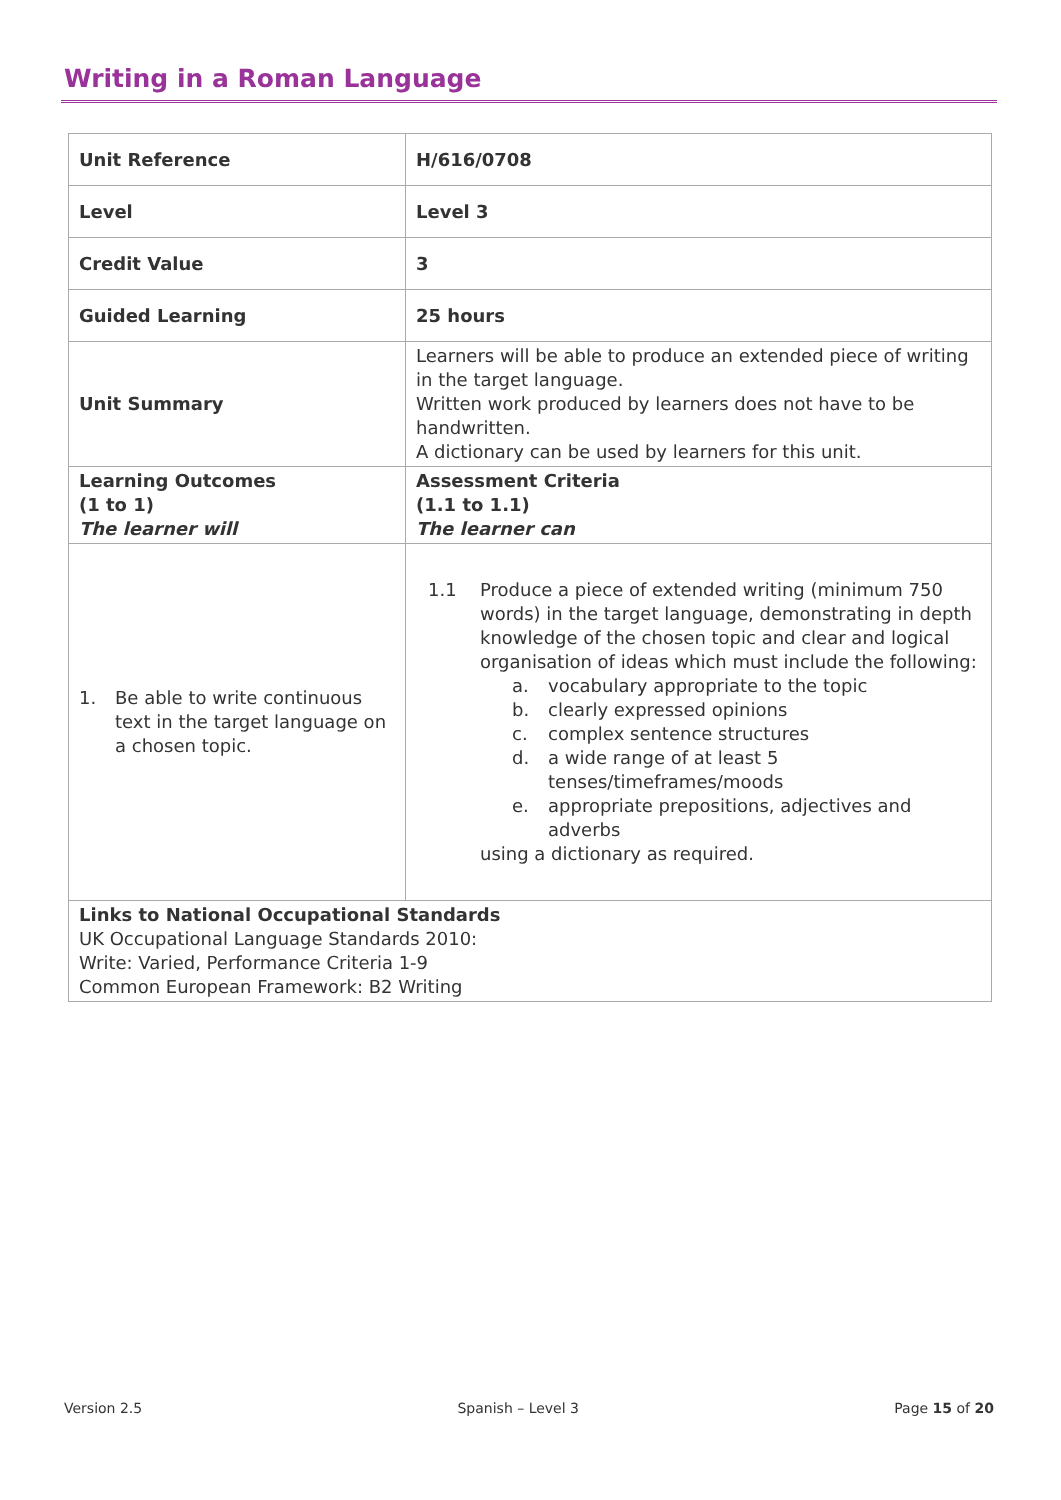Writing in a Roman Language
| Unit Reference | H/616/0708 |
| Level | Level 3 |
| Credit Value | 3 |
| Guided Learning | 25 hours |
| Unit Summary | Learners will be able to produce an extended piece of writing in the target language. Written work produced by learners does not have to be handwritten. A dictionary can be used by learners for this unit. |
| Learning Outcomes (1 to 1) The learner will | Assessment Criteria (1.1 to 1.1) The learner can |
| 1. Be able to write continuous text in the target language on a chosen topic. | 1.1 Produce a piece of extended writing (minimum 750 words) in the target language, demonstrating in depth knowledge of the chosen topic and clear and logical organisation of ideas which must include the following: a. vocabulary appropriate to the topic b. clearly expressed opinions c. complex sentence structures d. a wide range of at least 5 tenses/timeframes/moods e. appropriate prepositions, adjectives and adverbs using a dictionary as required. |
| Links to National Occupational Standards UK Occupational Language Standards 2010: Write: Varied, Performance Criteria 1-9 Common European Framework: B2 Writing | |
Version 2.5 Spanish – Level 3 Page 15 of 20